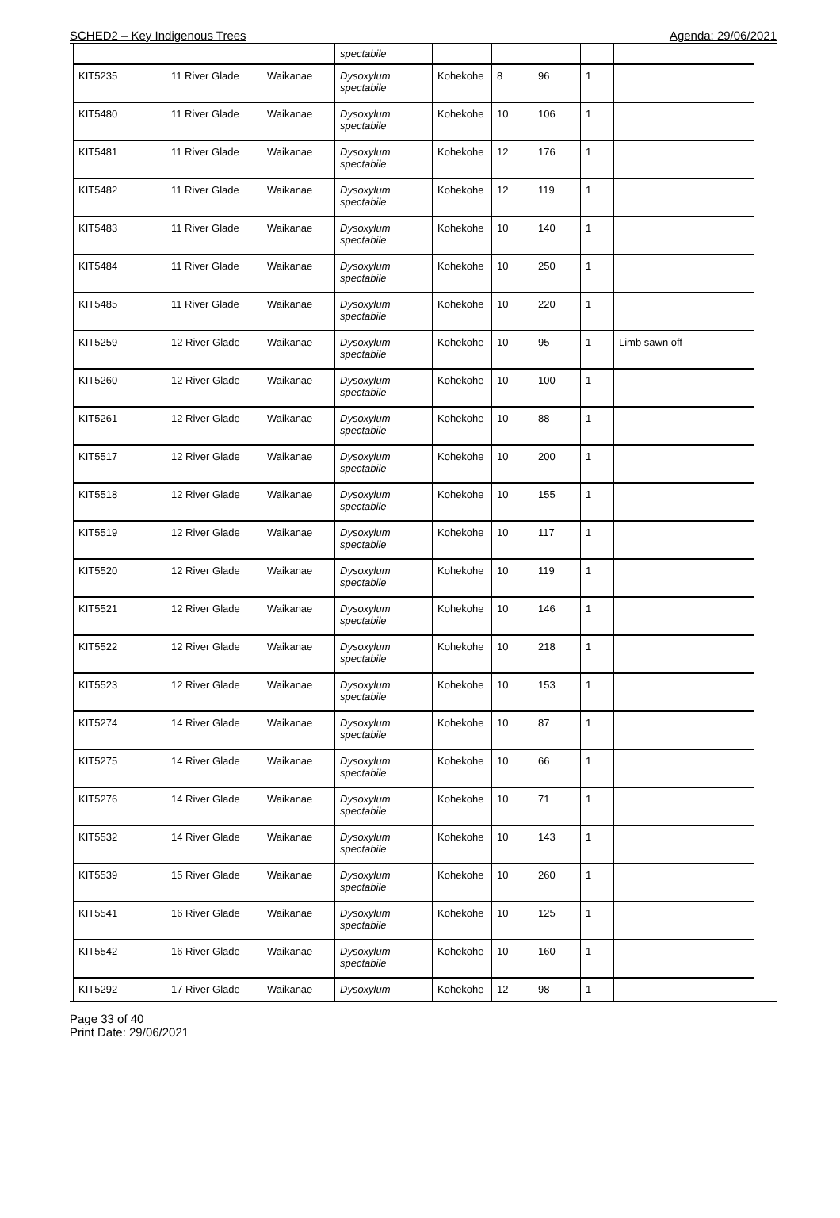SCHED2 – Key Indigenous Trees Agenda: 29/06/2021
| | | | spectabile | | | | | |
| KIT5235 | 11 River Glade | Waikanae | Dysoxylum spectabile | Kohekohe | 8 | 96 | 1 | |
| KIT5480 | 11 River Glade | Waikanae | Dysoxylum spectabile | Kohekohe | 10 | 106 | 1 | |
| KIT5481 | 11 River Glade | Waikanae | Dysoxylum spectabile | Kohekohe | 12 | 176 | 1 | |
| KIT5482 | 11 River Glade | Waikanae | Dysoxylum spectabile | Kohekohe | 12 | 119 | 1 | |
| KIT5483 | 11 River Glade | Waikanae | Dysoxylum spectabile | Kohekohe | 10 | 140 | 1 | |
| KIT5484 | 11 River Glade | Waikanae | Dysoxylum spectabile | Kohekohe | 10 | 250 | 1 | |
| KIT5485 | 11 River Glade | Waikanae | Dysoxylum spectabile | Kohekohe | 10 | 220 | 1 | |
| KIT5259 | 12 River Glade | Waikanae | Dysoxylum spectabile | Kohekohe | 10 | 95 | 1 | Limb sawn off |
| KIT5260 | 12 River Glade | Waikanae | Dysoxylum spectabile | Kohekohe | 10 | 100 | 1 | |
| KIT5261 | 12 River Glade | Waikanae | Dysoxylum spectabile | Kohekohe | 10 | 88 | 1 | |
| KIT5517 | 12 River Glade | Waikanae | Dysoxylum spectabile | Kohekohe | 10 | 200 | 1 | |
| KIT5518 | 12 River Glade | Waikanae | Dysoxylum spectabile | Kohekohe | 10 | 155 | 1 | |
| KIT5519 | 12 River Glade | Waikanae | Dysoxylum spectabile | Kohekohe | 10 | 117 | 1 | |
| KIT5520 | 12 River Glade | Waikanae | Dysoxylum spectabile | Kohekohe | 10 | 119 | 1 | |
| KIT5521 | 12 River Glade | Waikanae | Dysoxylum spectabile | Kohekohe | 10 | 146 | 1 | |
| KIT5522 | 12 River Glade | Waikanae | Dysoxylum spectabile | Kohekohe | 10 | 218 | 1 | |
| KIT5523 | 12 River Glade | Waikanae | Dysoxylum spectabile | Kohekohe | 10 | 153 | 1 | |
| KIT5274 | 14 River Glade | Waikanae | Dysoxylum spectabile | Kohekohe | 10 | 87 | 1 | |
| KIT5275 | 14 River Glade | Waikanae | Dysoxylum spectabile | Kohekohe | 10 | 66 | 1 | |
| KIT5276 | 14 River Glade | Waikanae | Dysoxylum spectabile | Kohekohe | 10 | 71 | 1 | |
| KIT5532 | 14 River Glade | Waikanae | Dysoxylum spectabile | Kohekohe | 10 | 143 | 1 | |
| KIT5539 | 15 River Glade | Waikanae | Dysoxylum spectabile | Kohekohe | 10 | 260 | 1 | |
| KIT5541 | 16 River Glade | Waikanae | Dysoxylum spectabile | Kohekohe | 10 | 125 | 1 | |
| KIT5542 | 16 River Glade | Waikanae | Dysoxylum spectabile | Kohekohe | 10 | 160 | 1 | |
| KIT5292 | 17 River Glade | Waikanae | Dysoxylum | Kohekohe | 12 | 98 | 1 | |
Page 33 of 40
Print Date: 29/06/2021